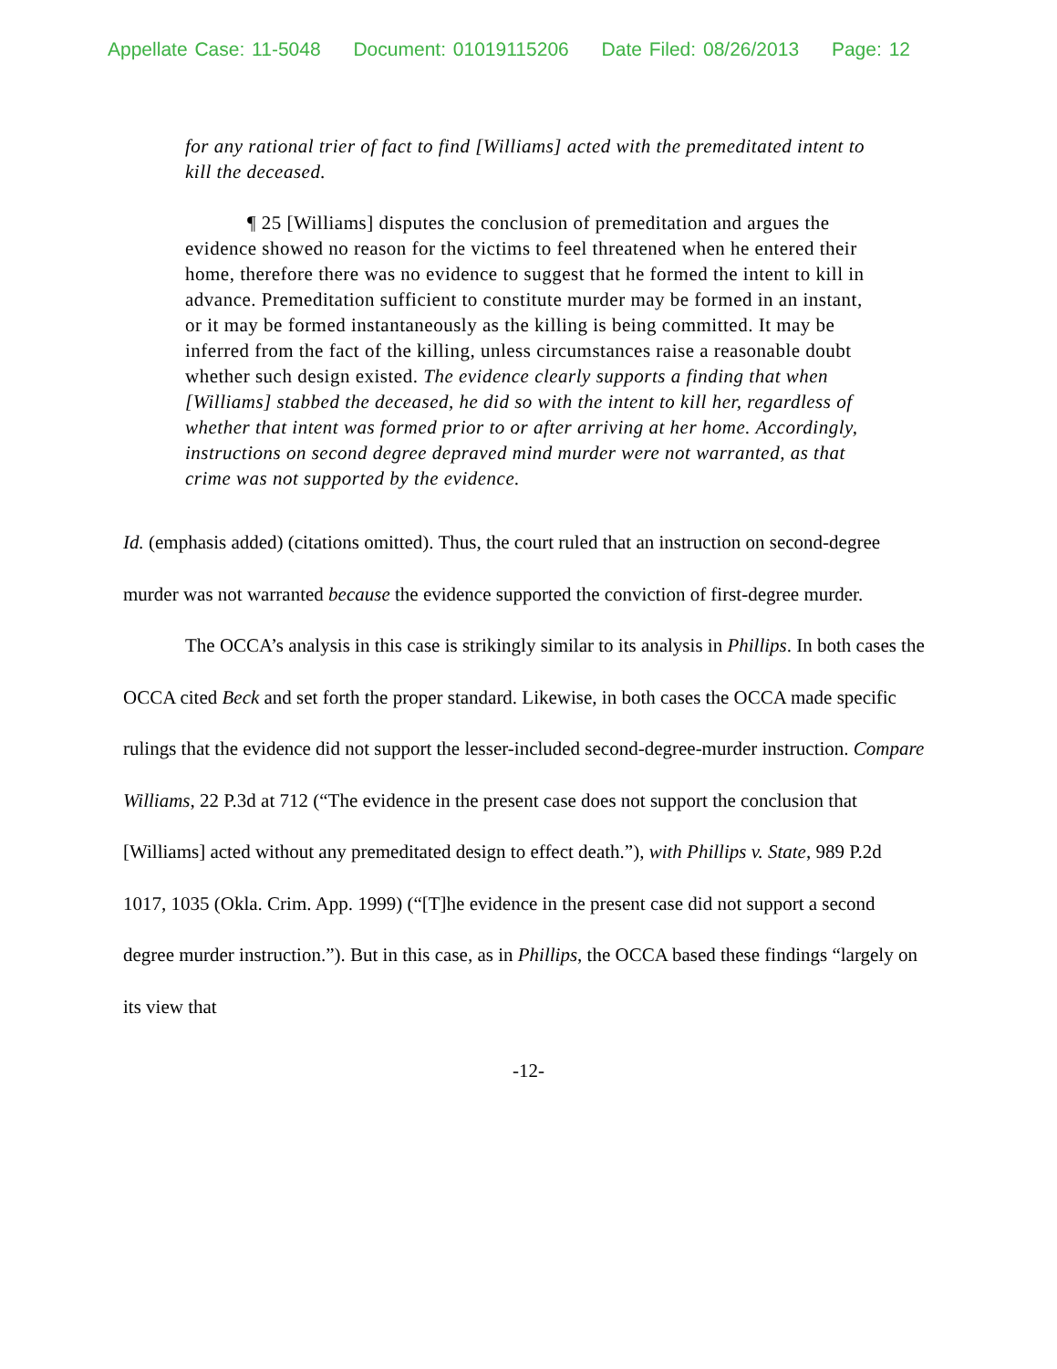Appellate Case: 11-5048 Document: 01019115206 Date Filed: 08/26/2013 Page: 12
for any rational trier of fact to find [Williams] acted with the premeditated intent to kill the deceased.
¶ 25 [Williams] disputes the conclusion of premeditation and argues the evidence showed no reason for the victims to feel threatened when he entered their home, therefore there was no evidence to suggest that he formed the intent to kill in advance. Premeditation sufficient to constitute murder may be formed in an instant, or it may be formed instantaneously as the killing is being committed. It may be inferred from the fact of the killing, unless circumstances raise a reasonable doubt whether such design existed. The evidence clearly supports a finding that when [Williams] stabbed the deceased, he did so with the intent to kill her, regardless of whether that intent was formed prior to or after arriving at her home. Accordingly, instructions on second degree depraved mind murder were not warranted, as that crime was not supported by the evidence.
Id. (emphasis added) (citations omitted). Thus, the court ruled that an instruction on second-degree murder was not warranted because the evidence supported the conviction of first-degree murder.
The OCCA’s analysis in this case is strikingly similar to its analysis in Phillips. In both cases the OCCA cited Beck and set forth the proper standard. Likewise, in both cases the OCCA made specific rulings that the evidence did not support the lesser-included second-degree-murder instruction. Compare Williams, 22 P.3d at 712 (“The evidence in the present case does not support the conclusion that [Williams] acted without any premeditated design to effect death.”), with Phillips v. State, 989 P.2d 1017, 1035 (Okla. Crim. App. 1999) (“[T]he evidence in the present case did not support a second degree murder instruction.”). But in this case, as in Phillips, the OCCA based these findings “largely on its view that
-12-